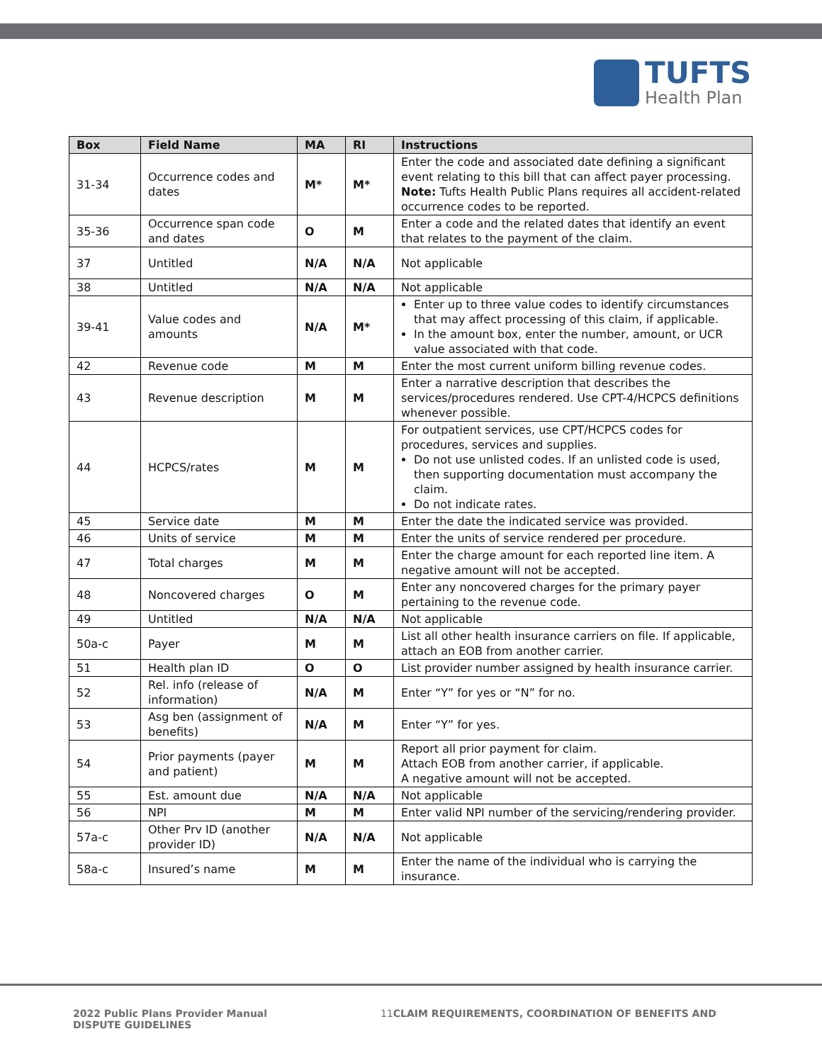TUFTS
Health Plan
| Box | Field Name | MA | RI | Instructions |
| --- | --- | --- | --- | --- |
| 31-34 | Occurrence codes and dates | M* | M* | Enter the code and associated date defining a significant event relating to this bill that can affect payer processing. Note: Tufts Health Public Plans requires all accident-related occurrence codes to be reported. |
| 35-36 | Occurrence span code and dates | O | M | Enter a code and the related dates that identify an event that relates to the payment of the claim. |
| 37 | Untitled | N/A | N/A | Not applicable |
| 38 | Untitled | N/A | N/A | Not applicable |
| 39-41 | Value codes and amounts | N/A | M* | Enter up to three value codes to identify circumstances that may affect processing of this claim, if applicable. In the amount box, enter the number, amount, or UCR value associated with that code. |
| 42 | Revenue code | M | M | Enter the most current uniform billing revenue codes. |
| 43 | Revenue description | M | M | Enter a narrative description that describes the services/procedures rendered. Use CPT-4/HCPCS definitions whenever possible. |
| 44 | HCPCS/rates | M | M | For outpatient services, use CPT/HCPCS codes for procedures, services and supplies. Do not use unlisted codes. If an unlisted code is used, then supporting documentation must accompany the claim. Do not indicate rates. |
| 45 | Service date | M | M | Enter the date the indicated service was provided. |
| 46 | Units of service | M | M | Enter the units of service rendered per procedure. |
| 47 | Total charges | M | M | Enter the charge amount for each reported line item. A negative amount will not be accepted. |
| 48 | Noncovered charges | O | M | Enter any noncovered charges for the primary payer pertaining to the revenue code. |
| 49 | Untitled | N/A | N/A | Not applicable |
| 50a-c | Payer | M | M | List all other health insurance carriers on file. If applicable, attach an EOB from another carrier. |
| 51 | Health plan ID | O | O | List provider number assigned by health insurance carrier. |
| 52 | Rel. info (release of information) | N/A | M | Enter “Y” for yes or “N” for no. |
| 53 | Asg ben (assignment of benefits) | N/A | M | Enter “Y” for yes. |
| 54 | Prior payments (payer and patient) | M | M | Report all prior payment for claim. Attach EOB from another carrier, if applicable. A negative amount will not be accepted. |
| 55 | Est. amount due | N/A | N/A | Not applicable |
| 56 | NPI | M | M | Enter valid NPI number of the servicing/rendering provider. |
| 57a-c | Other Prv ID (another provider ID) | N/A | N/A | Not applicable |
| 58a-c | Insured’s name | M | M | Enter the name of the individual who is carrying the insurance. |
2022 Public Plans Provider Manual
DISPUTE GUIDELINES
11 CLAIM REQUIREMENTS, COORDINATION OF BENEFITS AND